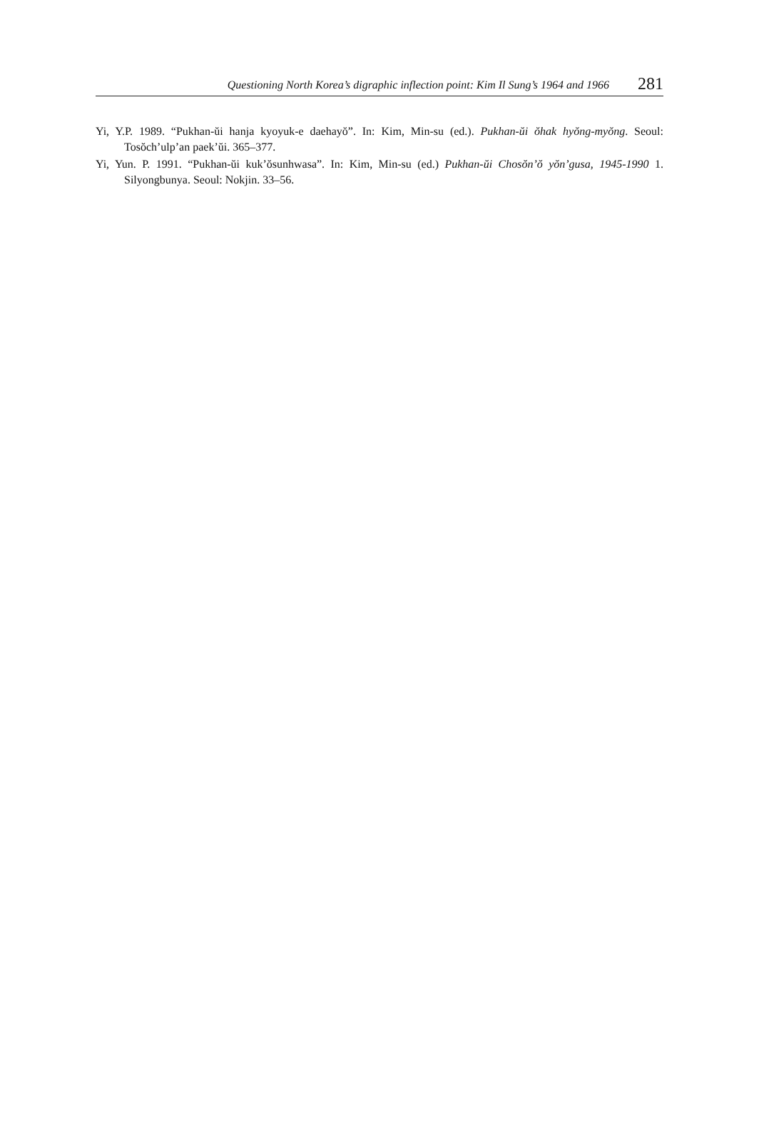Questioning North Korea’s digraphic inflection point: Kim Il Sung’s 1964 and 1966 281
Yi, Y.P. 1989. “Pukhan-ŭi hanja kyoyuk-e daehayŏ”. In: Kim, Min-su (ed.). Pukhan-ŭi ŏhak hyŏng-myŏng. Seoul: Tosŏch’ulp’an paek’ŭi. 365–377.
Yi, Yun. P. 1991. “Pukhan-ŭi kuk’ŏsunhwasa”. In: Kim, Min-su (ed.) Pukhan-ŭi Chosŏn’ŏ yŏn’gusa, 1945-1990 1. Silyongbunya. Seoul: Nokjin. 33–56.